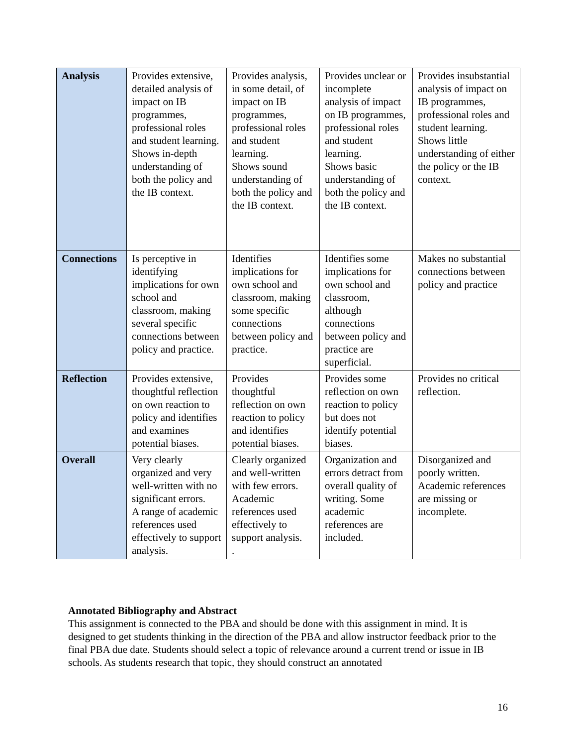| Analysis | Provides extensive, detailed analysis of impact on IB programmes, professional roles and student learning. Shows in-depth understanding of both the policy and the IB context. | Provides analysis, in some detail, of impact on IB programmes, professional roles and student learning. Shows sound understanding of both the policy and the IB context. | Provides unclear or incomplete analysis of impact on IB programmes, professional roles and student learning. Shows basic understanding of both the policy and the IB context. | Provides insubstantial analysis of impact on IB programmes, professional roles and student learning. Shows little understanding of either the policy or the IB context. |
| Connections | Is perceptive in identifying implications for own school and classroom, making several specific connections between policy and practice. | Identifies implications for own school and classroom, making some specific connections between policy and practice. | Identifies some implications for own school and classroom, although connections between policy and practice are superficial. | Makes no substantial connections between policy and practice |
| Reflection | Provides extensive, thoughtful reflection on own reaction to policy and identifies and examines potential biases. | Provides thoughtful reflection on own reaction to policy and identifies potential biases. | Provides some reflection on own reaction to policy but does not identify potential biases. | Provides no critical reflection. |
| Overall | Very clearly organized and very well-written with no significant errors. A range of academic references used effectively to support analysis. | Clearly organized and well-written with few errors. Academic references used effectively to support analysis. . | Organization and errors detract from overall quality of writing. Some academic references are included. | Disorganized and poorly written. Academic references are missing or incomplete. |
Annotated Bibliography and Abstract
This assignment is connected to the PBA and should be done with this assignment in mind. It is designed to get students thinking in the direction of the PBA and allow instructor feedback prior to the final PBA due date. Students should select a topic of relevance around a current trend or issue in IB schools. As students research that topic, they should construct an annotated
16